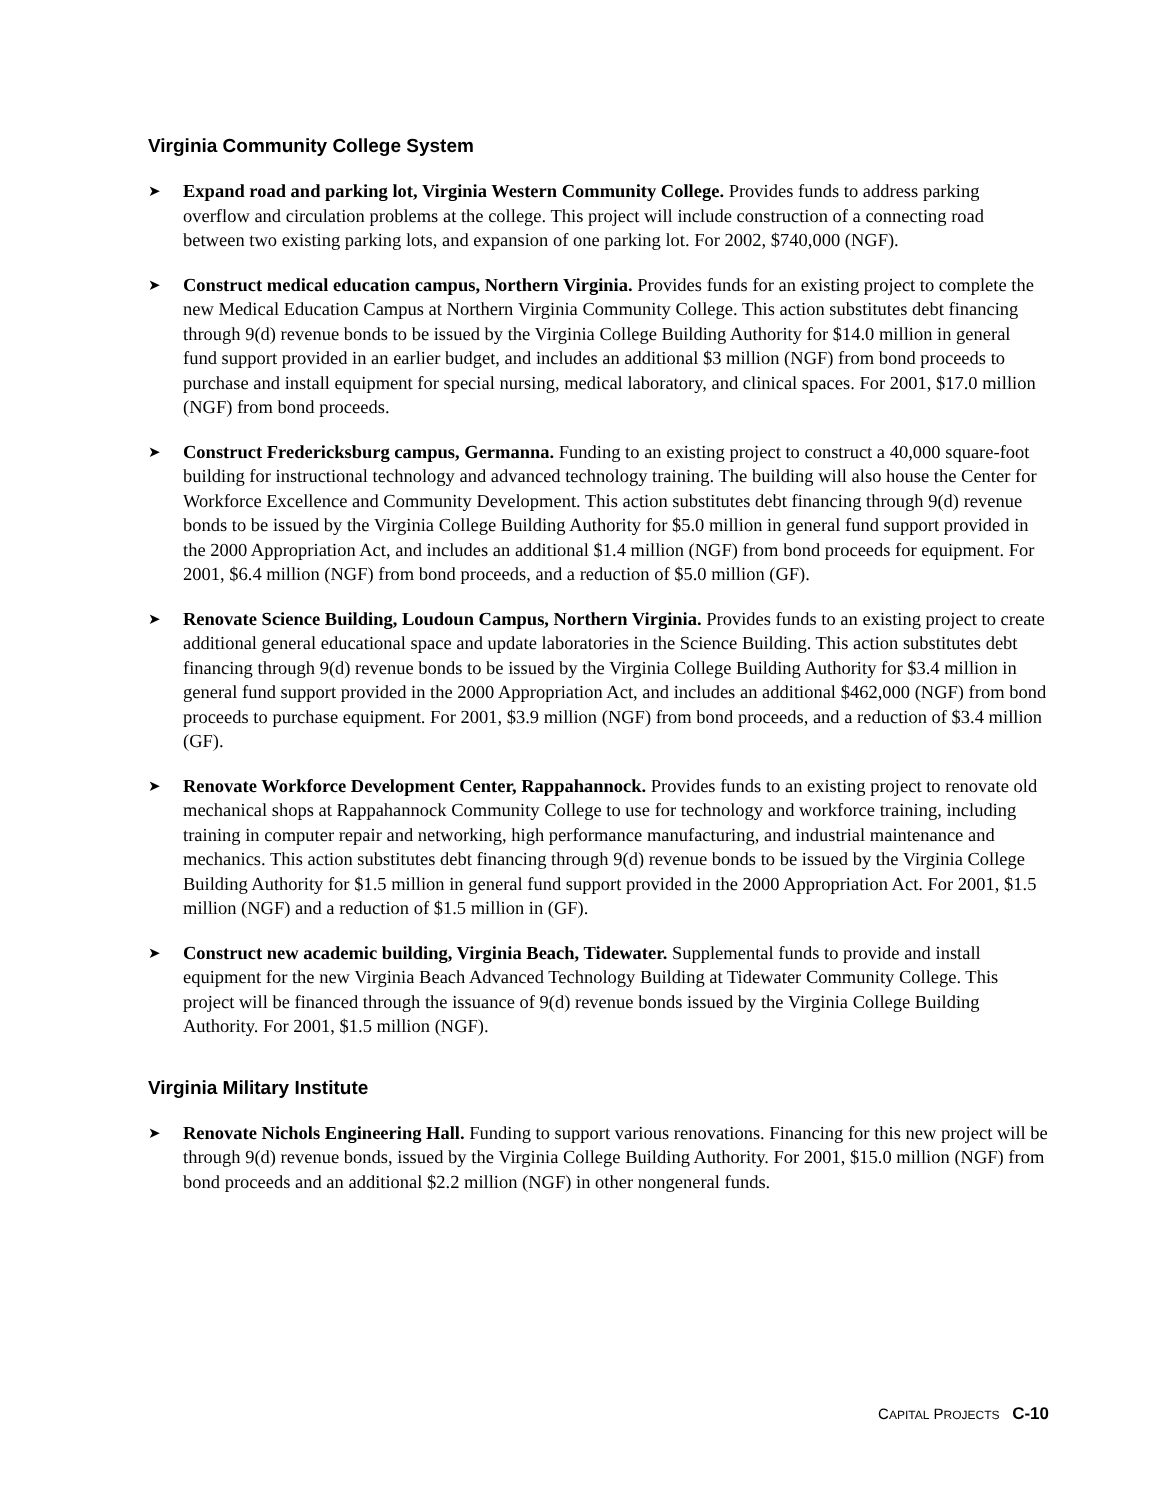Virginia Community College System
➤
Expand road and parking lot, Virginia Western Community College. Provides funds to address parking overflow and circulation problems at the college. This project will include construction of a connecting road between two existing parking lots, and expansion of one parking lot. For 2002, $740,000 (NGF).
➤
Construct medical education campus, Northern Virginia. Provides funds for an existing project to complete the new Medical Education Campus at Northern Virginia Community College. This action substitutes debt financing through 9(d) revenue bonds to be issued by the Virginia College Building Authority for $14.0 million in general fund support provided in an earlier budget, and includes an additional $3 million (NGF) from bond proceeds to purchase and install equipment for special nursing, medical laboratory, and clinical spaces. For 2001, $17.0 million (NGF) from bond proceeds.
➤
Construct Fredericksburg campus, Germanna. Funding to an existing project to construct a 40,000 square-foot building for instructional technology and advanced technology training. The building will also house the Center for Workforce Excellence and Community Development. This action substitutes debt financing through 9(d) revenue bonds to be issued by the Virginia College Building Authority for $5.0 million in general fund support provided in the 2000 Appropriation Act, and includes an additional $1.4 million (NGF) from bond proceeds for equipment. For 2001, $6.4 million (NGF) from bond proceeds, and a reduction of $5.0 million (GF).
➤
Renovate Science Building, Loudoun Campus, Northern Virginia. Provides funds to an existing project to create additional general educational space and update laboratories in the Science Building. This action substitutes debt financing through 9(d) revenue bonds to be issued by the Virginia College Building Authority for $3.4 million in general fund support provided in the 2000 Appropriation Act, and includes an additional $462,000 (NGF) from bond proceeds to purchase equipment. For 2001, $3.9 million (NGF) from bond proceeds, and a reduction of $3.4 million (GF).
➤
Renovate Workforce Development Center, Rappahannock. Provides funds to an existing project to renovate old mechanical shops at Rappahannock Community College to use for technology and workforce training, including training in computer repair and networking, high performance manufacturing, and industrial maintenance and mechanics. This action substitutes debt financing through 9(d) revenue bonds to be issued by the Virginia College Building Authority for $1.5 million in general fund support provided in the 2000 Appropriation Act. For 2001, $1.5 million (NGF) and a reduction of $1.5 million in (GF).
➤
Construct new academic building, Virginia Beach, Tidewater. Supplemental funds to provide and install equipment for the new Virginia Beach Advanced Technology Building at Tidewater Community College. This project will be financed through the issuance of 9(d) revenue bonds issued by the Virginia College Building Authority. For 2001, $1.5 million (NGF).
Virginia Military Institute
➤
Renovate Nichols Engineering Hall. Funding to support various renovations. Financing for this new project will be through 9(d) revenue bonds, issued by the Virginia College Building Authority. For 2001, $15.0 million (NGF) from bond proceeds and an additional $2.2 million (NGF) in other nongeneral funds.
CAPITAL PROJECTS C-10